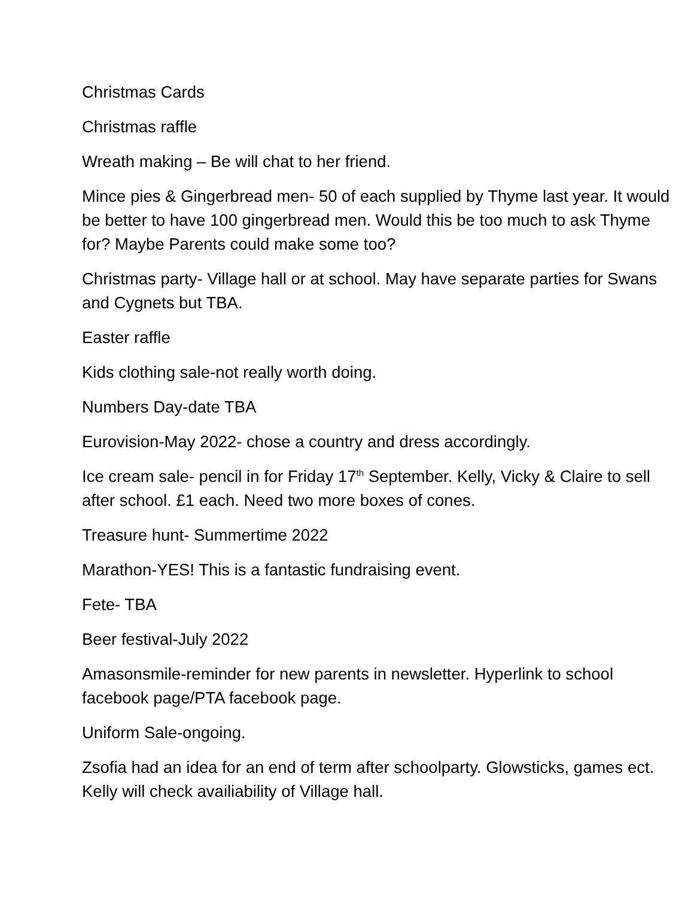Christmas Cards
Christmas raffle
Wreath making – Be will chat to her friend.
Mince pies & Gingerbread men- 50 of each supplied by Thyme last year. It would be better to have 100 gingerbread men. Would this be too much to ask Thyme for? Maybe Parents could make some too?
Christmas party- Village hall or at school. May have separate parties for Swans and Cygnets but TBA.
Easter raffle
Kids clothing sale-not really worth doing.
Numbers Day-date TBA
Eurovision-May 2022- chose a country and dress accordingly.
Ice cream sale- pencil in for Friday 17<sup>th</sup> September. Kelly, Vicky & Claire to sell after school. £1 each. Need two more boxes of cones.
Treasure hunt- Summertime 2022
Marathon-YES! This is a fantastic fundraising event.
Fete- TBA
Beer festival-July 2022
Amasonsmile-reminder for new parents in newsletter. Hyperlink to school facebook page/PTA facebook page.
Uniform Sale-ongoing.
Zsofia had an idea for an end of term after schoolparty. Glowsticks, games ect. Kelly will check availiability of Village hall.